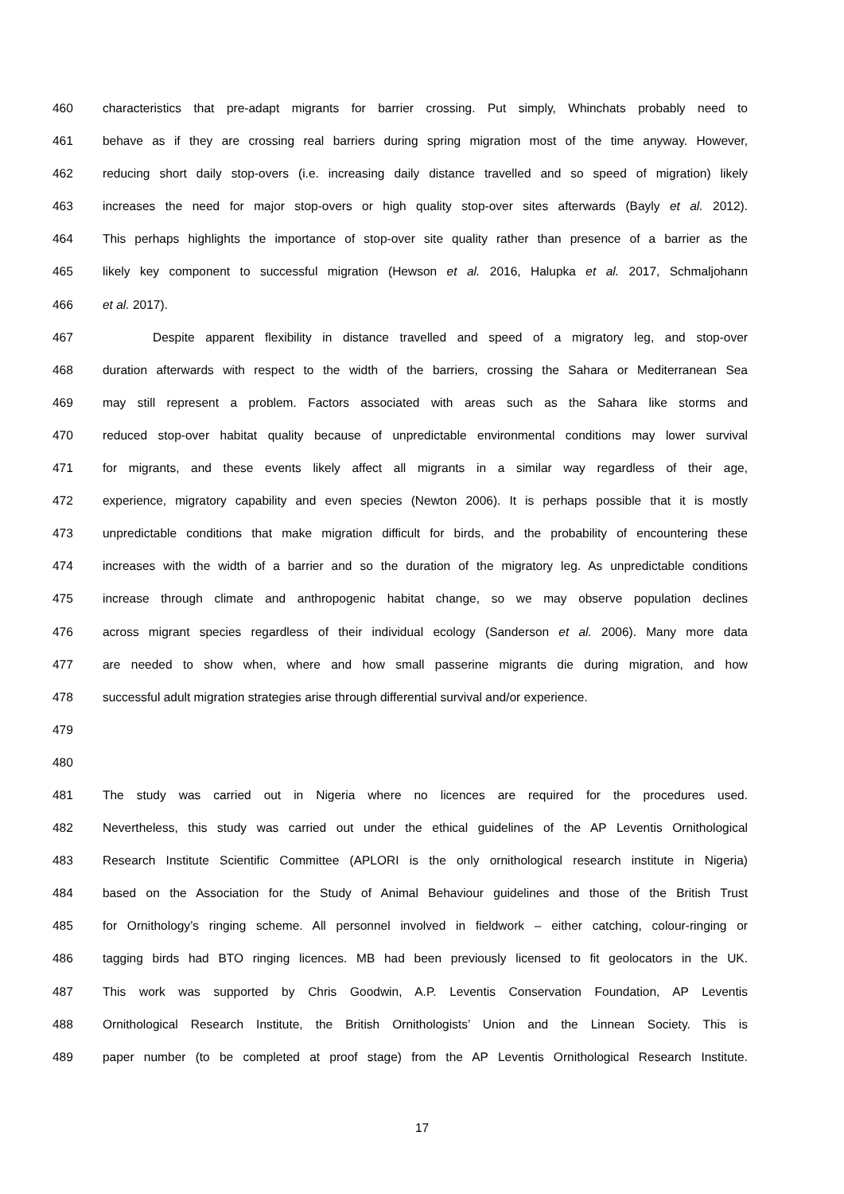460 characteristics that pre-adapt migrants for barrier crossing. Put simply, Whinchats probably need to
461 behave as if they are crossing real barriers during spring migration most of the time anyway. However,
462 reducing short daily stop-overs (i.e. increasing daily distance travelled and so speed of migration) likely
463 increases the need for major stop-overs or high quality stop-over sites afterwards (Bayly et al. 2012).
464 This perhaps highlights the importance of stop-over site quality rather than presence of a barrier as the
465 likely key component to successful migration (Hewson et al. 2016, Halupka et al. 2017, Schmaljohann
466 et al. 2017).
467 Despite apparent flexibility in distance travelled and speed of a migratory leg, and stop-over
468 duration afterwards with respect to the width of the barriers, crossing the Sahara or Mediterranean Sea
469 may still represent a problem. Factors associated with areas such as the Sahara like storms and
470 reduced stop-over habitat quality because of unpredictable environmental conditions may lower survival
471 for migrants, and these events likely affect all migrants in a similar way regardless of their age,
472 experience, migratory capability and even species (Newton 2006). It is perhaps possible that it is mostly
473 unpredictable conditions that make migration difficult for birds, and the probability of encountering these
474 increases with the width of a barrier and so the duration of the migratory leg. As unpredictable conditions
475 increase through climate and anthropogenic habitat change, so we may observe population declines
476 across migrant species regardless of their individual ecology (Sanderson et al. 2006). Many more data
477 are needed to show when, where and how small passerine migrants die during migration, and how
478 successful adult migration strategies arise through differential survival and/or experience.
479
480
481 The study was carried out in Nigeria where no licences are required for the procedures used.
482 Nevertheless, this study was carried out under the ethical guidelines of the AP Leventis Ornithological
483 Research Institute Scientific Committee (APLORI is the only ornithological research institute in Nigeria)
484 based on the Association for the Study of Animal Behaviour guidelines and those of the British Trust
485 for Ornithology’s ringing scheme. All personnel involved in fieldwork – either catching, colour-ringing or
486 tagging birds had BTO ringing licences. MB had been previously licensed to fit geolocators in the UK.
487 This work was supported by Chris Goodwin, A.P. Leventis Conservation Foundation, AP Leventis
488 Ornithological Research Institute, the British Ornithologists’ Union and the Linnean Society. This is
489 paper number (to be completed at proof stage) from the AP Leventis Ornithological Research Institute.
17